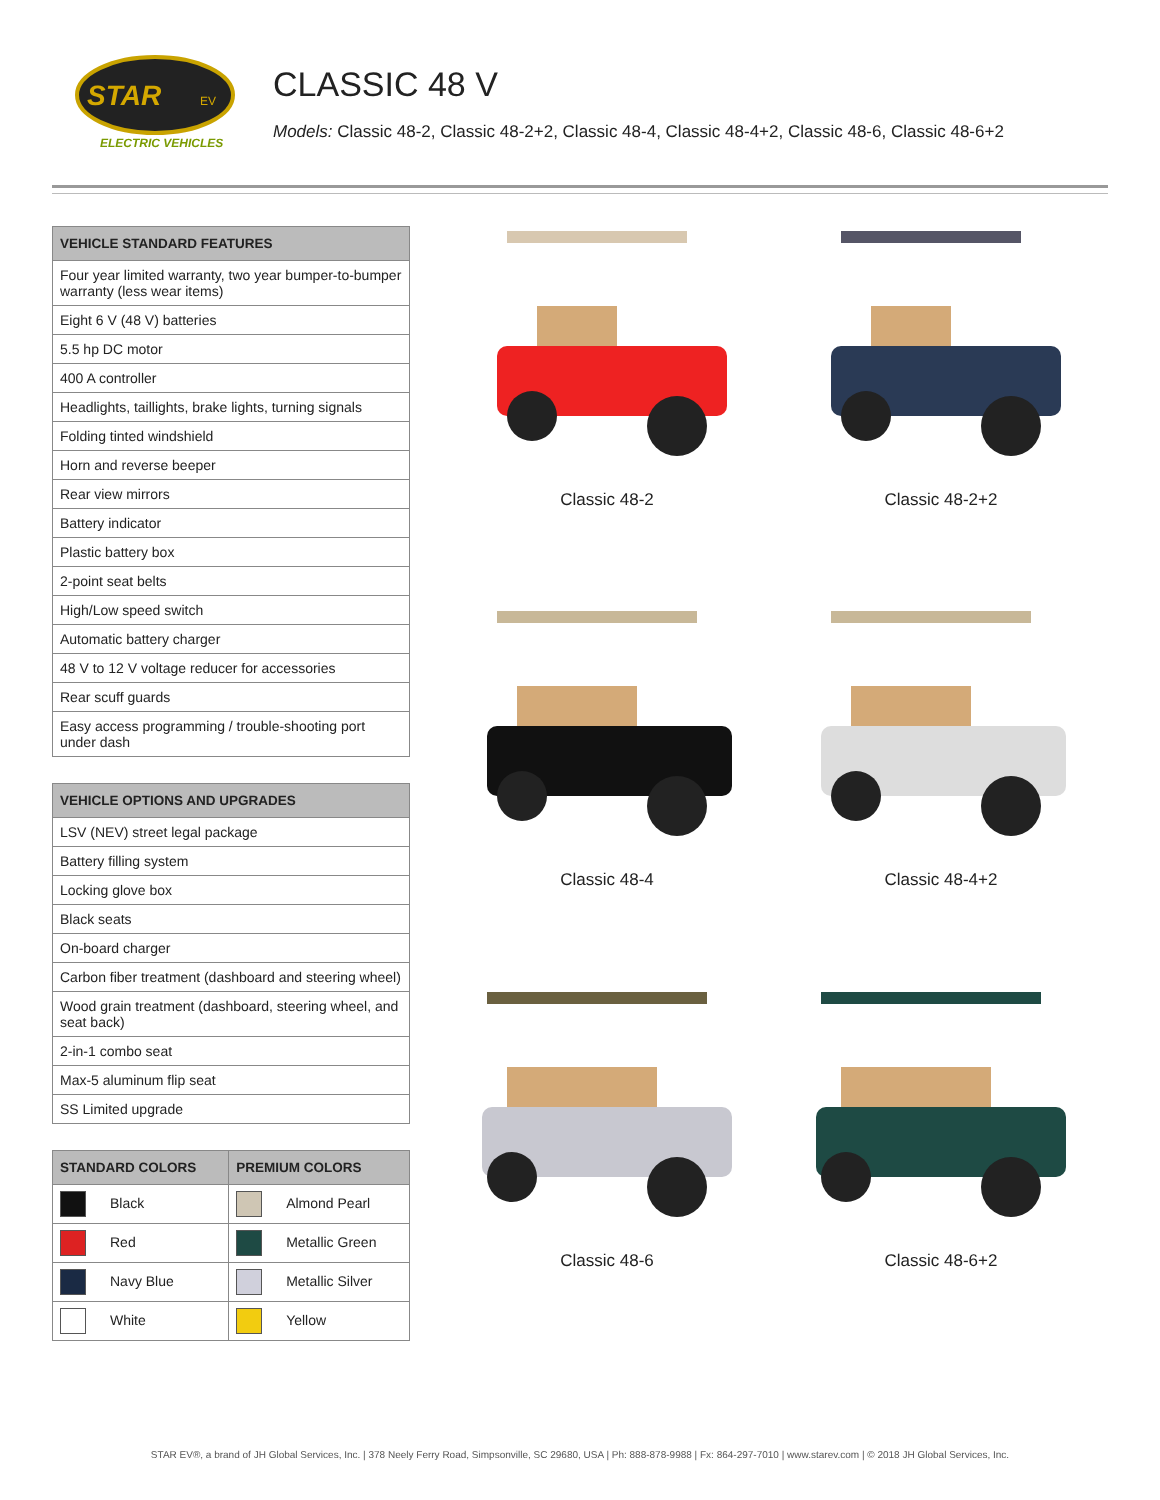STAR
EV
ELECTRIC VEHICLES
CLASSIC 48 V
Models: Classic 48-2, Classic 48-2+2, Classic 48-4, Classic 48-4+2, Classic 48-6, Classic 48-6+2
| VEHICLE STANDARD FEATURES |
| --- |
| Four year limited warranty, two year bumper-to-bumper warranty (less wear items) |
| Eight 6 V (48 V) batteries |
| 5.5 hp DC motor |
| 400 A controller |
| Headlights, taillights, brake lights, turning signals |
| Folding tinted windshield |
| Horn and reverse beeper |
| Rear view mirrors |
| Battery indicator |
| Plastic battery box |
| 2-point seat belts |
| High/Low speed switch |
| Automatic battery charger |
| 48 V to 12 V voltage reducer for accessories |
| Rear scuff guards |
| Easy access programming / trouble-shooting port under dash |
| VEHICLE OPTIONS AND UPGRADES |
| --- |
| LSV (NEV) street legal package |
| Battery filling system |
| Locking glove box |
| Black seats |
| On-board charger |
| Carbon fiber treatment (dashboard and steering wheel) |
| Wood grain treatment (dashboard, steering wheel, and seat back) |
| 2-in-1 combo seat |
| Max-5 aluminum flip seat |
| SS Limited upgrade |
| STANDARD COLORS | PREMIUM COLORS |
| --- | --- |
| Black | Almond Pearl |
| Red | Metallic Green |
| Navy Blue | Metallic Silver |
| White | Yellow |
Classic 48-2
Classic 48-2+2
Classic 48-4
Classic 48-4+2
Classic 48-6
Classic 48-6+2
STAR EV®, a brand of JH Global Services, Inc. | 378 Neely Ferry Road, Simpsonville, SC 29680, USA | Ph: 888-878-9988 | Fx: 864-297-7010 | www.starev.com | © 2018 JH Global Services, Inc.